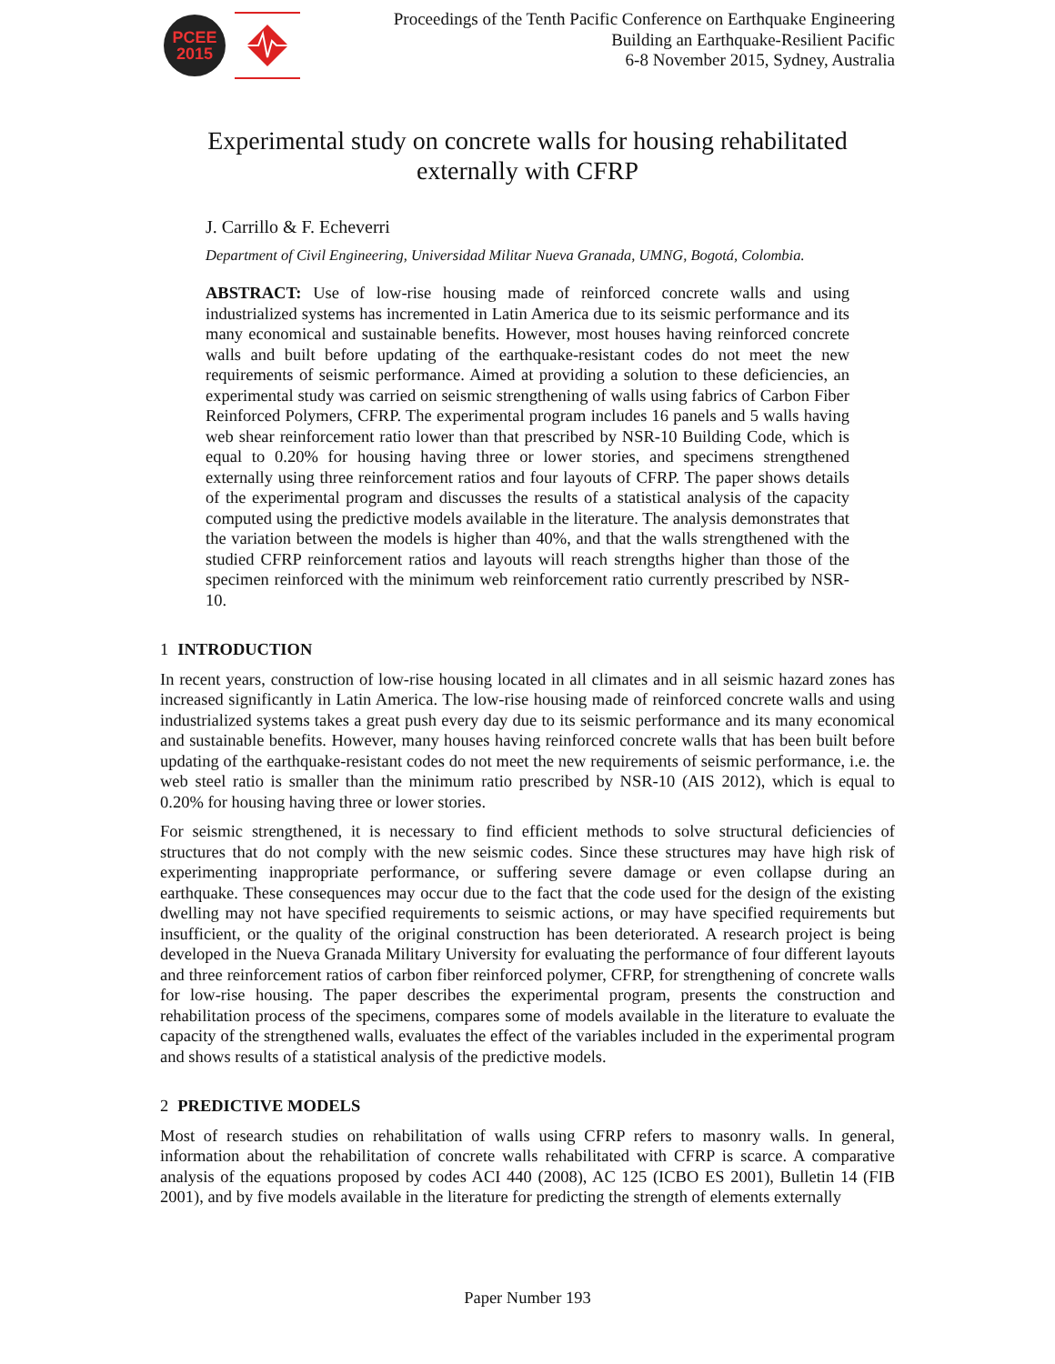PCEE
2015
Proceedings of the Tenth Pacific Conference on Earthquake Engineering
Building an Earthquake-Resilient Pacific
6-8 November 2015, Sydney, Australia
Experimental study on concrete walls for housing rehabilitated
externally with CFRP
J. Carrillo & F. Echeverri
Department of Civil Engineering, Universidad Militar Nueva Granada, UMNG, Bogotá, Colombia.
ABSTRACT: Use of low-rise housing made of reinforced concrete walls and using industrialized systems has incremented in Latin America due to its seismic performance and its many economical and sustainable benefits. However, most houses having reinforced concrete walls and built before updating of the earthquake-resistant codes do not meet the new requirements of seismic performance. Aimed at providing a solution to these deficiencies, an experimental study was carried on seismic strengthening of walls using fabrics of Carbon Fiber Reinforced Polymers, CFRP. The experimental program includes 16 panels and 5 walls having web shear reinforcement ratio lower than that prescribed by NSR-10 Building Code, which is equal to 0.20% for housing having three or lower stories, and specimens strengthened externally using three reinforcement ratios and four layouts of CFRP. The paper shows details of the experimental program and discusses the results of a statistical analysis of the capacity computed using the predictive models available in the literature. The analysis demonstrates that the variation between the models is higher than 40%, and that the walls strengthened with the studied CFRP reinforcement ratios and layouts will reach strengths higher than those of the specimen reinforced with the minimum web reinforcement ratio currently prescribed by NSR-10.
1 INTRODUCTION
In recent years, construction of low-rise housing located in all climates and in all seismic hazard zones has increased significantly in Latin America. The low-rise housing made of reinforced concrete walls and using industrialized systems takes a great push every day due to its seismic performance and its many economical and sustainable benefits. However, many houses having reinforced concrete walls that has been built before updating of the earthquake-resistant codes do not meet the new requirements of seismic performance, i.e. the web steel ratio is smaller than the minimum ratio prescribed by NSR-10 (AIS 2012), which is equal to 0.20% for housing having three or lower stories.
For seismic strengthened, it is necessary to find efficient methods to solve structural deficiencies of structures that do not comply with the new seismic codes. Since these structures may have high risk of experimenting inappropriate performance, or suffering severe damage or even collapse during an earthquake. These consequences may occur due to the fact that the code used for the design of the existing dwelling may not have specified requirements to seismic actions, or may have specified requirements but insufficient, or the quality of the original construction has been deteriorated. A research project is being developed in the Nueva Granada Military University for evaluating the performance of four different layouts and three reinforcement ratios of carbon fiber reinforced polymer, CFRP, for strengthening of concrete walls for low-rise housing. The paper describes the experimental program, presents the construction and rehabilitation process of the specimens, compares some of models available in the literature to evaluate the capacity of the strengthened walls, evaluates the effect of the variables included in the experimental program and shows results of a statistical analysis of the predictive models.
2 PREDICTIVE MODELS
Most of research studies on rehabilitation of walls using CFRP refers to masonry walls. In general, information about the rehabilitation of concrete walls rehabilitated with CFRP is scarce. A comparative analysis of the equations proposed by codes ACI 440 (2008), AC 125 (ICBO ES 2001), Bulletin 14 (FIB 2001), and by five models available in the literature for predicting the strength of elements externally
Paper Number 193